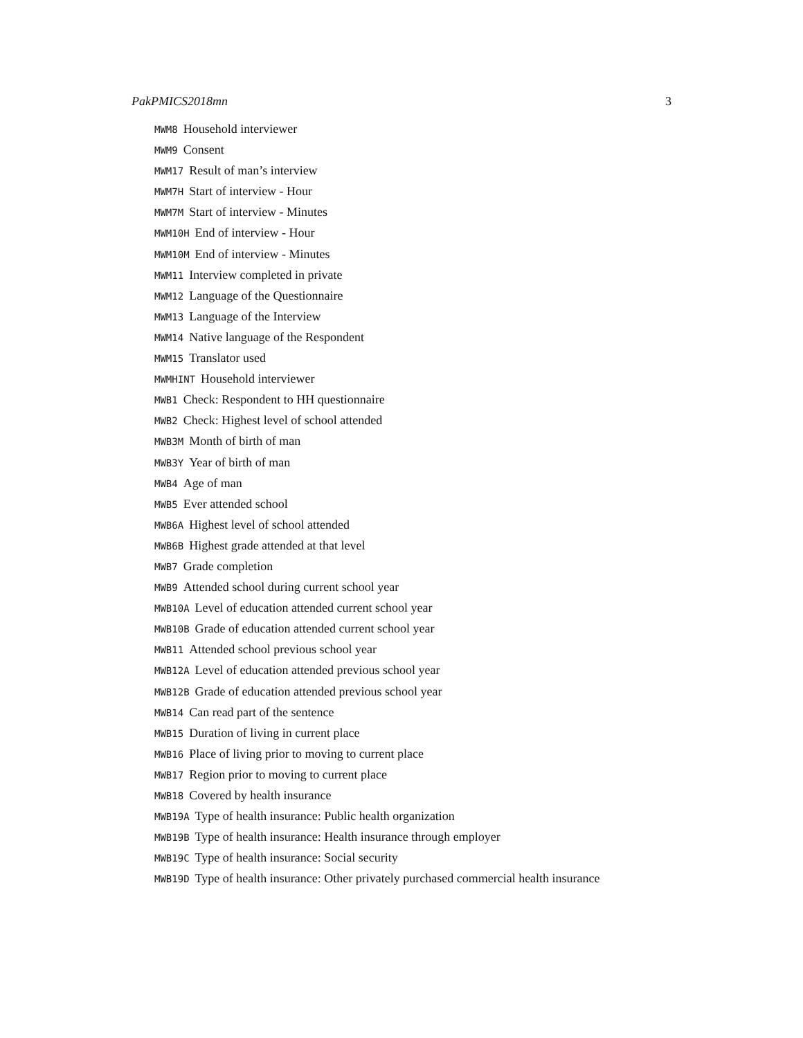PakPMICS2018mn 3
MWM8 Household interviewer
MWM9 Consent
MWM17 Result of man’s interview
MWM7H Start of interview - Hour
MWM7M Start of interview - Minutes
MWM10H End of interview - Hour
MWM10M End of interview - Minutes
MWM11 Interview completed in private
MWM12 Language of the Questionnaire
MWM13 Language of the Interview
MWM14 Native language of the Respondent
MWM15 Translator used
MWMHINT Household interviewer
MWB1 Check: Respondent to HH questionnaire
MWB2 Check: Highest level of school attended
MWB3M Month of birth of man
MWB3Y Year of birth of man
MWB4 Age of man
MWB5 Ever attended school
MWB6A Highest level of school attended
MWB6B Highest grade attended at that level
MWB7 Grade completion
MWB9 Attended school during current school year
MWB10A Level of education attended current school year
MWB10B Grade of education attended current school year
MWB11 Attended school previous school year
MWB12A Level of education attended previous school year
MWB12B Grade of education attended previous school year
MWB14 Can read part of the sentence
MWB15 Duration of living in current place
MWB16 Place of living prior to moving to current place
MWB17 Region prior to moving to current place
MWB18 Covered by health insurance
MWB19A Type of health insurance: Public health organization
MWB19B Type of health insurance: Health insurance through employer
MWB19C Type of health insurance: Social security
MWB19D Type of health insurance: Other privately purchased commercial health insurance